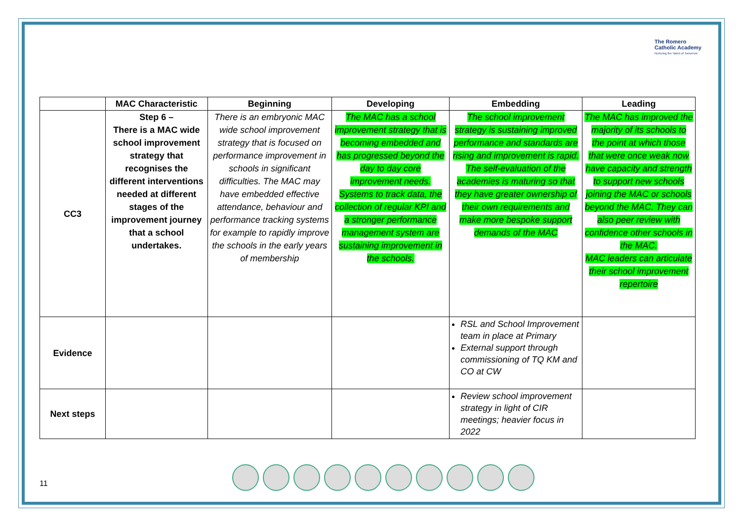The Romero
Catholic Academy
Nurturing the Talent of Tomorrow
| | MAC Characteristic | Beginning | Developing | Embedding | Leading |
| --- | --- | --- | --- | --- | --- |
| CC3 | Step 6 – There is a MAC wide school improvement strategy that recognises the different interventions needed at different stages of the improvement journey that a school undertakes. | There is an embryonic MAC wide school improvement strategy that is focused on performance improvement in schools in significant difficulties. The MAC may have embedded effective attendance, behaviour and performance tracking systems for example to rapidly improve the schools in the early years of membership | The MAC has a school improvement strategy that is becoming embedded and has progressed beyond the day to day core improvement needs. Systems to track data, the collection of regular KPI and a stronger performance management system are sustaining improvement in the schools. | The school improvement strategy is sustaining improved performance and standards are rising and improvement is rapid. The self-evaluation of the academies is maturing so that they have greater ownership of their own requirements and make more bespoke support demands of the MAC | The MAC has improved the majority of its schools to the point at which those that were once weak now have capacity and strength to support new schools joining the MAC or schools beyond the MAC. They can also peer review with confidence other schools in the MAC. MAC leaders can articulate their school improvement repertoire |
| Evidence | | | | RSL and School Improvement team in place at Primary External support through commissioning of TQ KM and CO at CW | |
| Next steps | | | | Review school improvement strategy in light of CIR meetings; heavier focus in 2022 | |
11